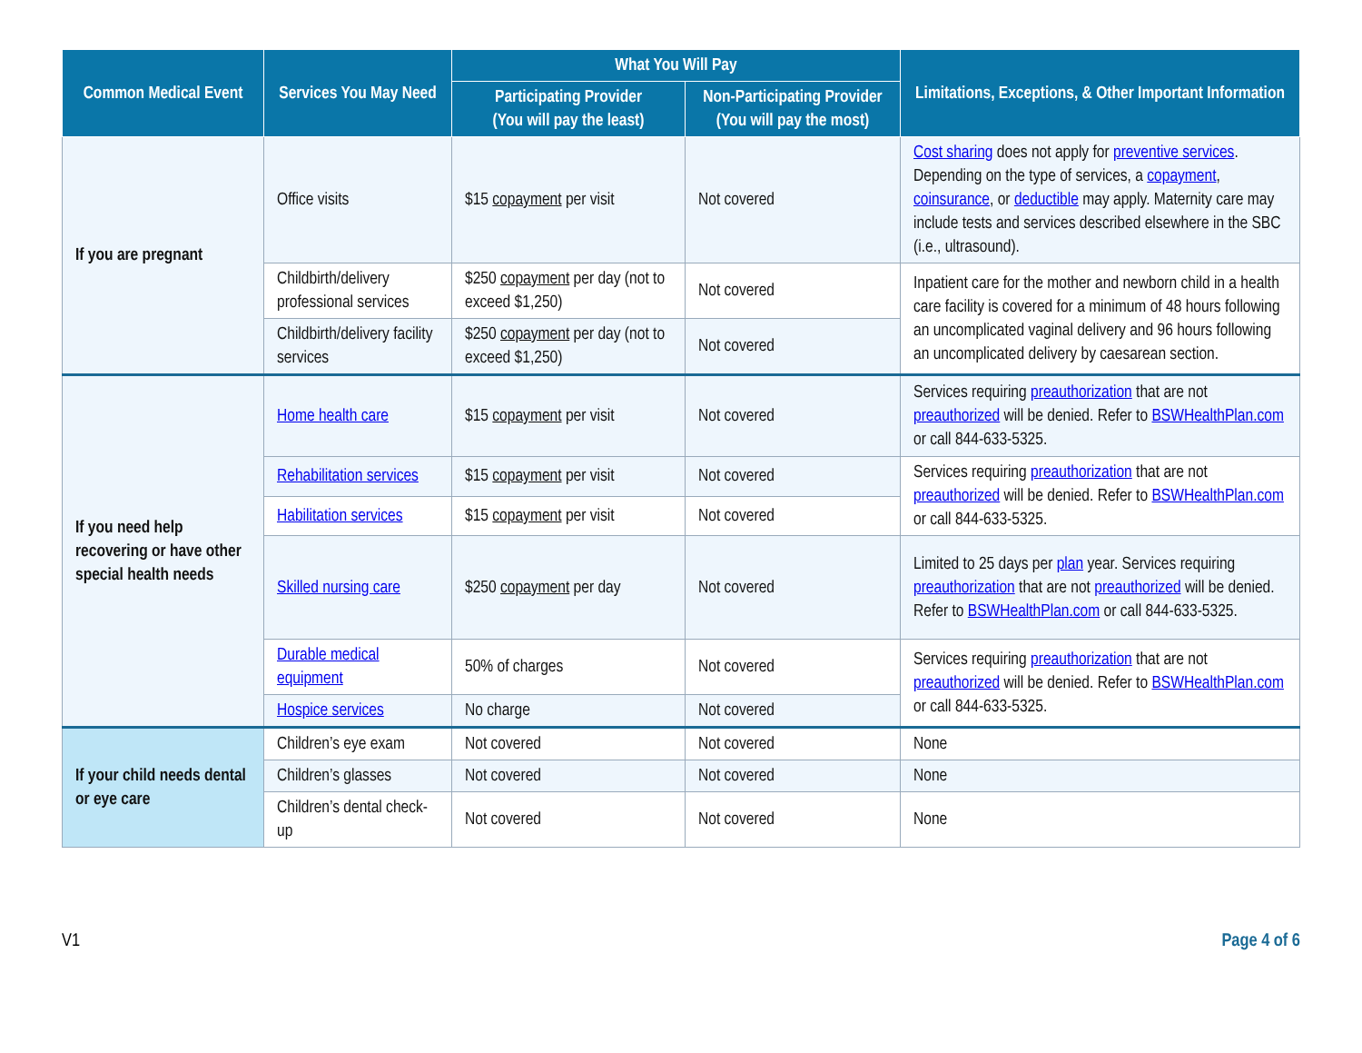| Common Medical Event | Services You May Need | What You Will Pay | | Limitations, Exceptions, & Other Important Information |
| --- | --- | --- | --- | --- |
| | | Participating Provider (You will pay the least) | Non-Participating Provider (You will pay the most) | |
| If you are pregnant | Office visits | $15 copayment per visit | Not covered | Cost sharing does not apply for preventive services . Depending on the type of services, a copayment , coinsurance , or deductible may apply. Maternity care may include tests and services described elsewhere in the SBC (i.e., ultrasound). |
| | Childbirth/delivery professional services | $250 copayment per day (not to exceed $1,250) | Not covered | Inpatient care for the mother and newborn child in a health care facility is covered for a minimum of 48 hours following an uncomplicated vaginal delivery and 96 hours following an uncomplicated delivery by caesarean section. |
| | Childbirth/delivery facility services | $250 copayment per day (not to exceed $1,250) | Not covered | |
| If you need help recovering or have other special health needs | Home health care | $15 copayment per visit | Not covered | Services requiring preauthorization that are not preauthorized will be denied. Refer to BSWHealthPlan.com or call 844-633-5325. |
| | Rehabilitation services | $15 copayment per visit | Not covered | Services requiring preauthorization that are not preauthorized will be denied. Refer to BSWHealthPlan.com or call 844-633-5325. |
| | Habilitation services | $15 copayment per visit | Not covered | |
| | Skilled nursing care | $250 copayment per day | Not covered | Limited to 25 days per plan year. Services requiring preauthorization that are not preauthorized will be denied. Refer to BSWHealthPlan.com or call 844-633-5325. |
| | Durable medical equipment | 50% of charges | Not covered | Services requiring preauthorization that are not preauthorized will be denied. Refer to BSWHealthPlan.com or call 844-633-5325. |
| | Hospice services | No charge | Not covered | |
| If your child needs dental or eye care | Children’s eye exam | Not covered | Not covered | None |
| | Children’s glasses | Not covered | Not covered | None |
| | Children’s dental check-up | Not covered | Not covered | None |
V1 Page 4 of 6